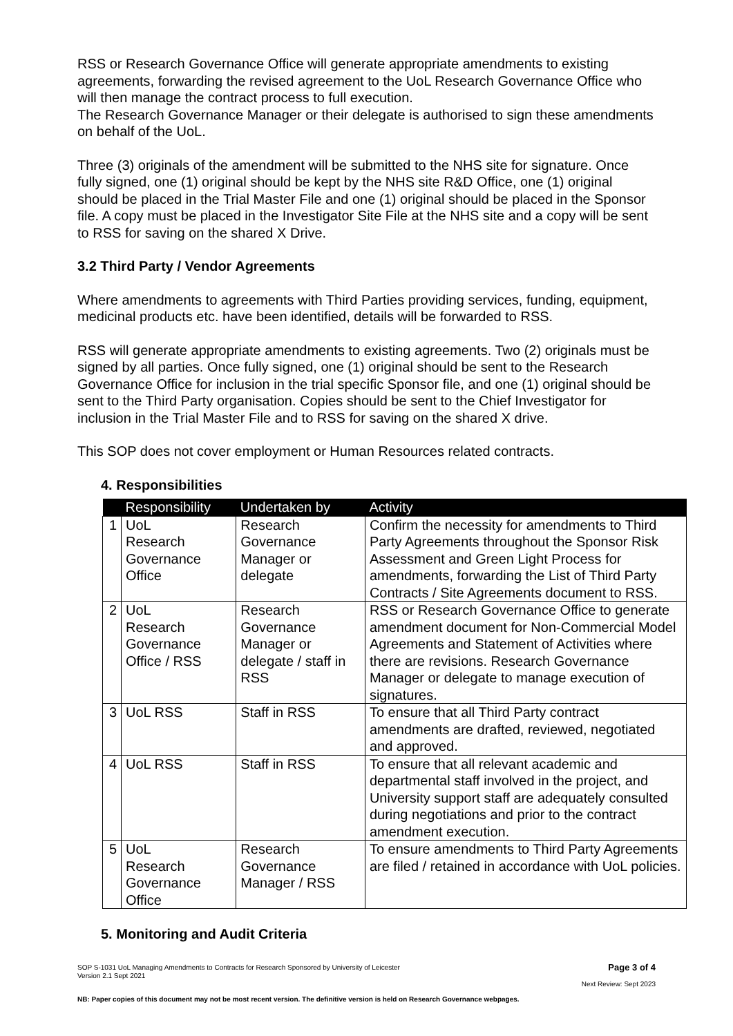RSS or Research Governance Office will generate appropriate amendments to existing agreements, forwarding the revised agreement to the UoL Research Governance Office who will then manage the contract process to full execution.
The Research Governance Manager or their delegate is authorised to sign these amendments on behalf of the UoL.
Three (3) originals of the amendment will be submitted to the NHS site for signature. Once fully signed, one (1) original should be kept by the NHS site R&D Office, one (1) original should be placed in the Trial Master File and one (1) original should be placed in the Sponsor file. A copy must be placed in the Investigator Site File at the NHS site and a copy will be sent to RSS for saving on the shared X Drive.
3.2 Third Party / Vendor Agreements
Where amendments to agreements with Third Parties providing services, funding, equipment, medicinal products etc. have been identified, details will be forwarded to RSS.
RSS will generate appropriate amendments to existing agreements. Two (2) originals must be signed by all parties. Once fully signed, one (1) original should be sent to the Research Governance Office for inclusion in the trial specific Sponsor file, and one (1) original should be sent to the Third Party organisation. Copies should be sent to the Chief Investigator for inclusion in the Trial Master File and to RSS for saving on the shared X drive.
This SOP does not cover employment or Human Resources related contracts.
4. Responsibilities
| | Responsibility | Undertaken by | Activity |
| --- | --- | --- | --- |
| 1 | UoL Research Governance Office | Research Governance Manager or delegate | Confirm the necessity for amendments to Third Party Agreements throughout the Sponsor Risk Assessment and Green Light Process for amendments, forwarding the List of Third Party Contracts / Site Agreements document to RSS. |
| 2 | UoL Research Governance Office / RSS | Research Governance Manager or delegate / staff in RSS | RSS or Research Governance Office to generate amendment document for Non-Commercial Model Agreements and Statement of Activities where there are revisions. Research Governance Manager or delegate to manage execution of signatures. |
| 3 | UoL RSS | Staff in RSS | To ensure that all Third Party contract amendments are drafted, reviewed, negotiated and approved. |
| 4 | UoL RSS | Staff in RSS | To ensure that all relevant academic and departmental staff involved in the project, and University support staff are adequately consulted during negotiations and prior to the contract amendment execution. |
| 5 | UoL Research Governance Office | Research Governance Manager / RSS | To ensure amendments to Third Party Agreements are filed / retained in accordance with UoL policies. |
5. Monitoring and Audit Criteria
SOP S-1031 UoL Managing Amendments to Contracts for Research Sponsored by University of Leicester
Version 2.1 Sept 2021 Page 3 of 4
Next Review: Sept 2023
NB: Paper copies of this document may not be most recent version. The definitive version is held on Research Governance webpages.